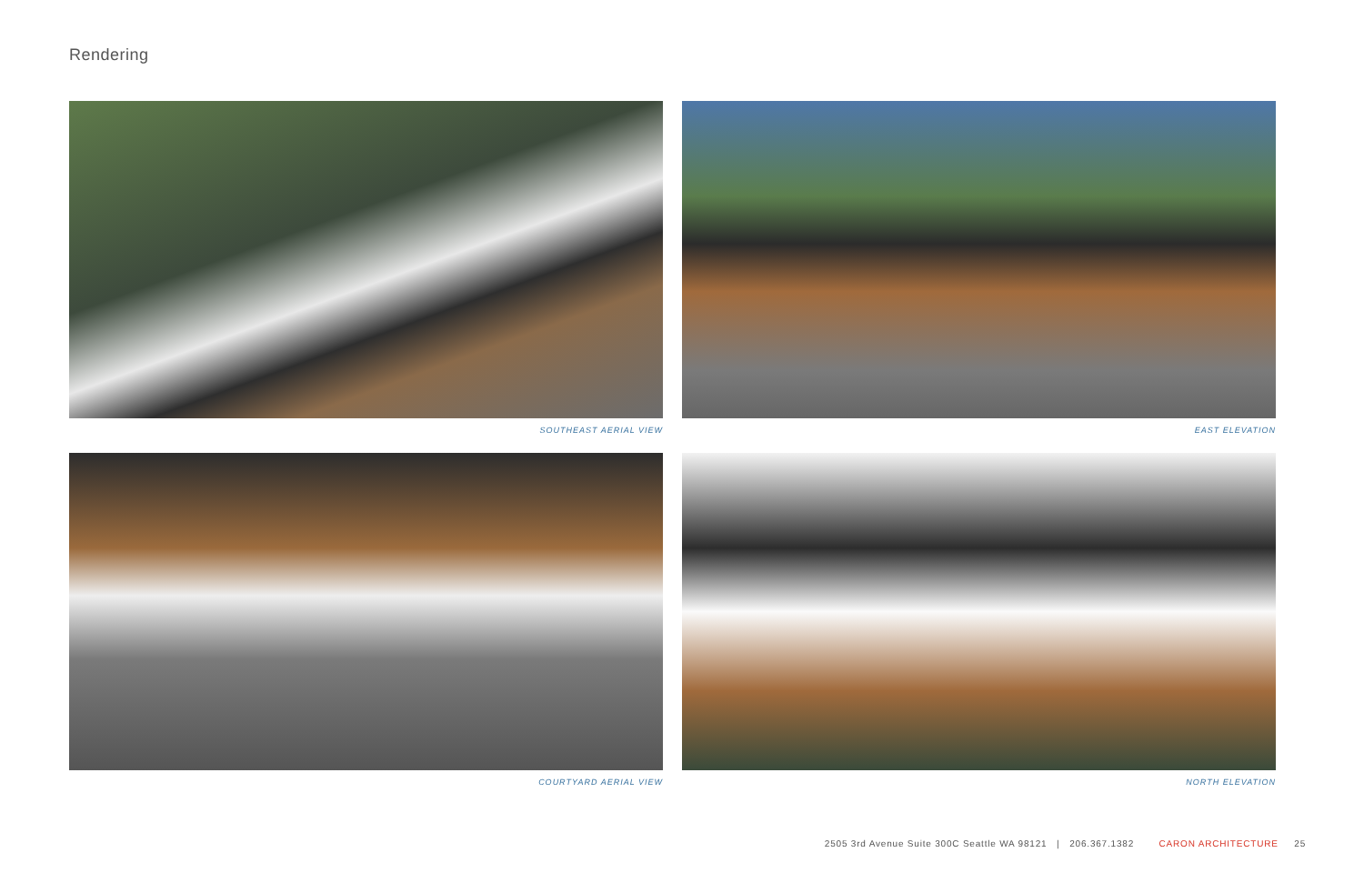Rendering
SOUTHEAST AERIAL VIEW
EAST ELEVATION
COURTYARD AERIAL VIEW
NORTH ELEVATION
2505 3rd Avenue Suite 300C Seattle WA 98121 | 206.367.1382 CARON ARCHITECTURE 25